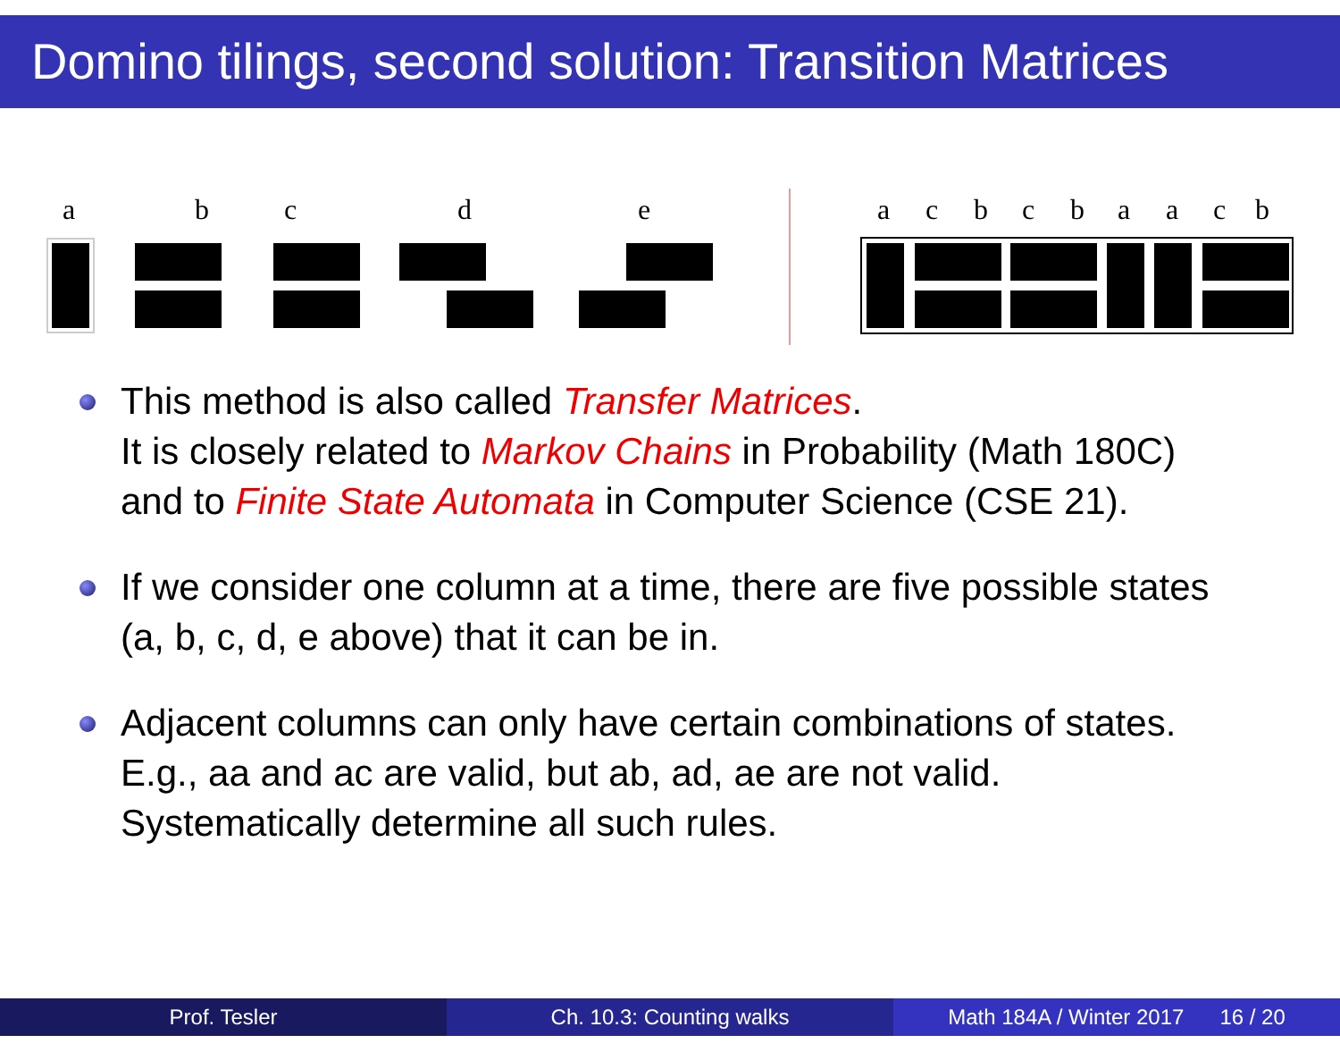Domino tilings, second solution: Transition Matrices
a b c d e a c b c b a a c b
This method is also called Transfer Matrices.
It is closely related to Markov Chains in Probability (Math 180C)
and to Finite State Automata in Computer Science (CSE 21).
If we consider one column at a time, there are five possible states
(a, b, c, d, e above) that it can be in.
Adjacent columns can only have certain combinations of states.
E.g., aa and ac are valid, but ab, ad, ae are not valid.
Systematically determine all such rules.
Prof. Tesler Ch. 10.3: Counting walks Math 184A / Winter 2017 16 / 20